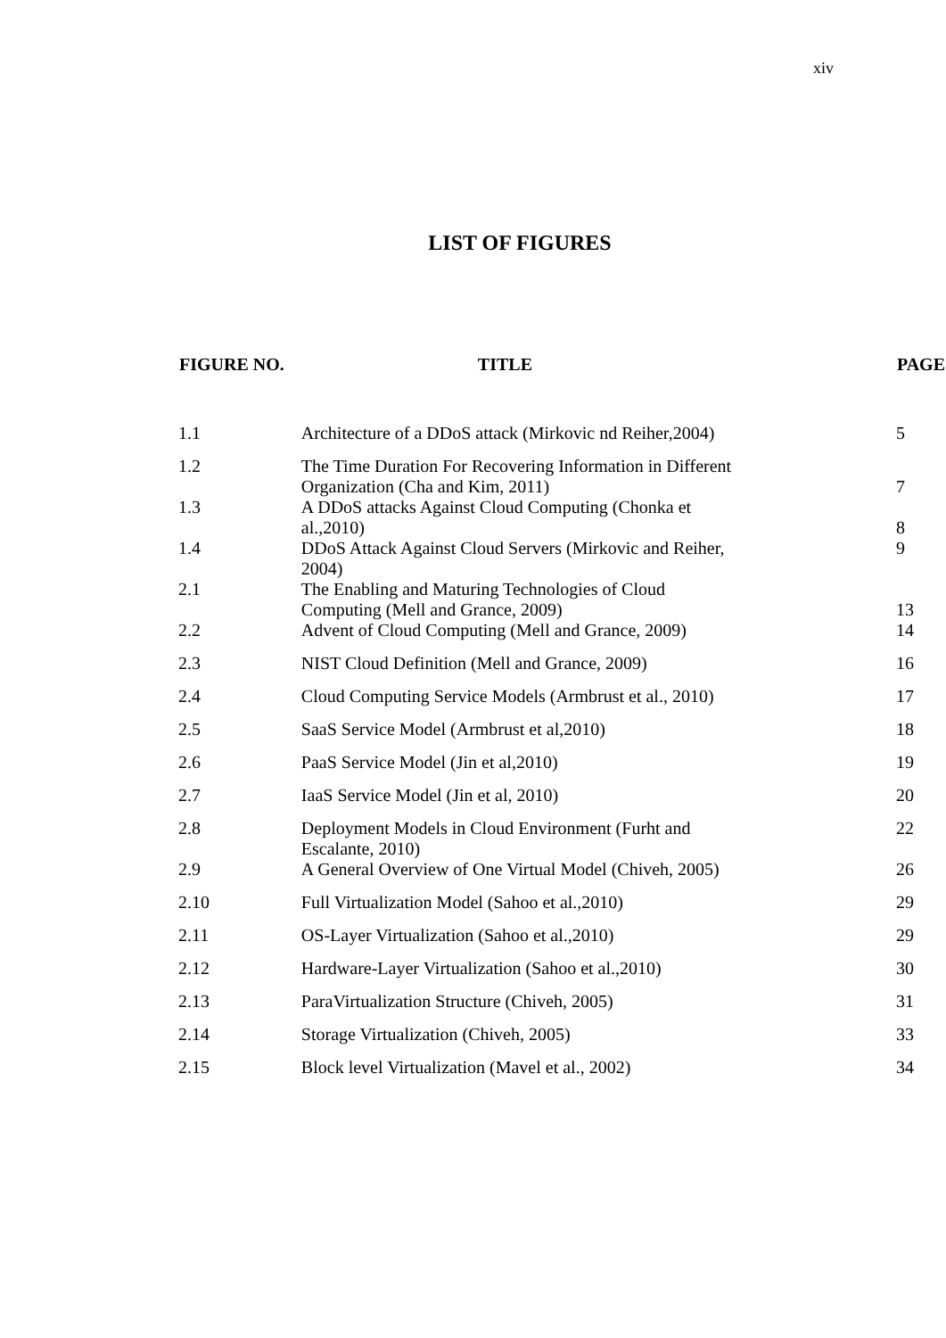xiv
LIST OF FIGURES
| FIGURE NO. | TITLE | PAGE |
| --- | --- | --- |
| 1.1 | Architecture of a DDoS attack (Mirkovic nd Reiher,2004) | 5 |
| 1.2 | The Time Duration For Recovering Information in Different Organization (Cha and Kim, 2011) | 7 |
| 1.3 | A DDoS attacks Against Cloud Computing (Chonka et al.,2010) | 8 |
| 1.4 | DDoS Attack Against Cloud Servers (Mirkovic and Reiher, 2004) | 9 |
| 2.1 | The Enabling and Maturing Technologies of Cloud Computing (Mell and Grance, 2009) | 13 |
| 2.2 | Advent of Cloud Computing (Mell and Grance, 2009) | 14 |
| 2.3 | NIST Cloud Definition (Mell and Grance, 2009) | 16 |
| 2.4 | Cloud Computing Service Models (Armbrust et al., 2010) | 17 |
| 2.5 | SaaS Service Model (Armbrust et al,2010) | 18 |
| 2.6 | PaaS Service Model (Jin et al,2010) | 19 |
| 2.7 | IaaS Service Model (Jin et al, 2010) | 20 |
| 2.8 | Deployment Models in Cloud Environment (Furht and Escalante, 2010) | 22 |
| 2.9 | A General Overview of One Virtual Model (Chiveh, 2005) | 26 |
| 2.10 | Full Virtualization Model (Sahoo et al.,2010) | 29 |
| 2.11 | OS-Layer Virtualization (Sahoo et al.,2010) | 29 |
| 2.12 | Hardware-Layer Virtualization (Sahoo et al.,2010) | 30 |
| 2.13 | ParaVirtualization Structure (Chiveh, 2005) | 31 |
| 2.14 | Storage Virtualization (Chiveh, 2005) | 33 |
| 2.15 | Block level Virtualization (Mavel et al., 2002) | 34 |